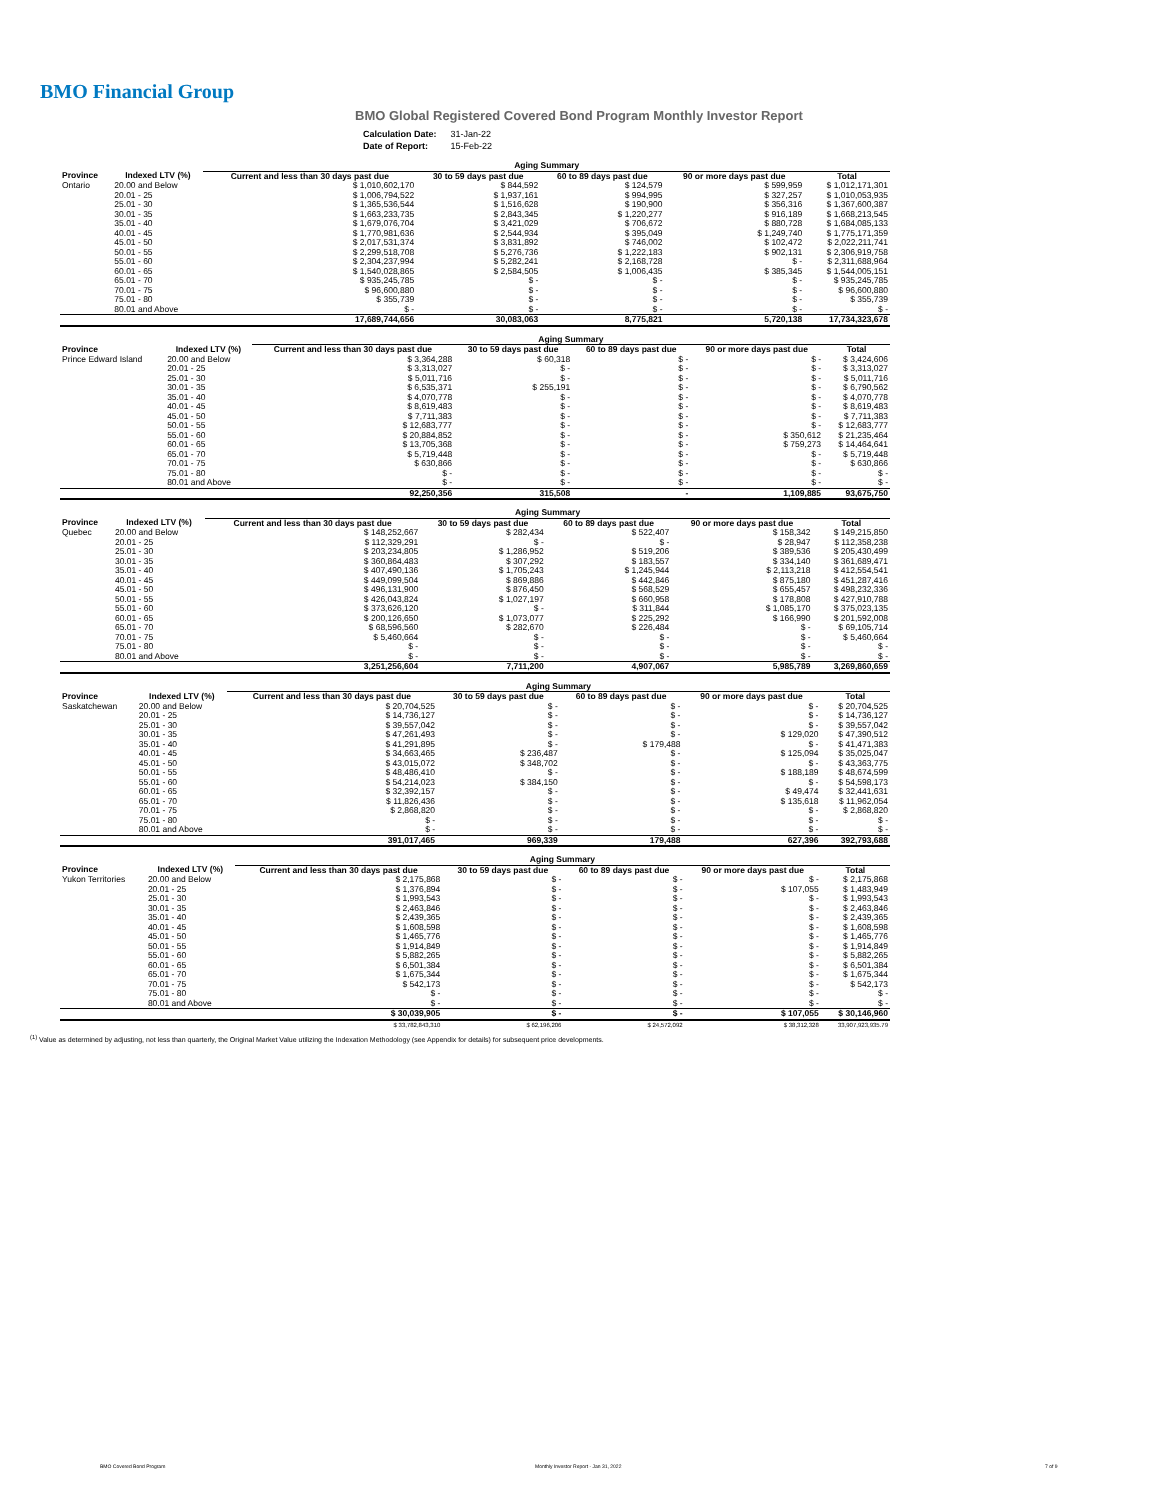BMO Financial Group
BMO Global Registered Covered Bond Program Monthly Investor Report
| Calculation Date: | 31-Jan-22 |
| Date of Report: | 15-Feb-22 |
| | | Aging Summary | | | | |
| Province | Indexed LTV (%) | Current and less than 30 days past due | 30 to 59 days past due | 60 to 89 days past due | 90 or more days past due | Total |
| Ontario | 20.00 and Below | $ 1,010,602,170 | $ 844,592 | $ 124,579 | $ 599,959 | $ 1,012,171,301 |
| | 20.01 - 25 | $ 1,006,794,522 | $ 1,937,161 | $ 994,995 | $ 327,257 | $ 1,010,053,935 |
| | 25.01 - 30 | $ 1,365,536,544 | $ 1,516,628 | $ 190,900 | $ 356,316 | $ 1,367,600,387 |
| | 30.01 - 35 | $ 1,663,233,735 | $ 2,843,345 | $ 1,220,277 | $ 916,189 | $ 1,668,213,545 |
| | 35.01 - 40 | $ 1,679,076,704 | $ 3,421,029 | $ 706,672 | $ 880,728 | $ 1,684,085,133 |
| | 40.01 - 45 | $ 1,770,981,636 | $ 2,544,934 | $ 395,049 | $ 1,249,740 | $ 1,775,171,359 |
| | 45.01 - 50 | $ 2,017,531,374 | $ 3,831,892 | $ 746,002 | $ 102,472 | $ 2,022,211,741 |
| | 50.01 - 55 | $ 2,299,518,708 | $ 5,276,736 | $ 1,222,183 | $ 902,131 | $ 2,306,919,758 |
| | 55.01 - 60 | $ 2,304,237,994 | $ 5,282,241 | $ 2,168,728 | $ - | $ 2,311,688,964 |
| | 60.01 - 65 | $ 1,540,028,865 | $ 2,584,505 | $ 1,006,435 | $ 385,345 | $ 1,544,005,151 |
| | 65.01 - 70 | $ 935,245,785 | $ - | $ - | $ - | $ 935,245,785 |
| | 70.01 - 75 | $ 96,600,880 | $ - | $ - | $ - | $ 96,600,880 |
| | 75.01 - 80 | $ 355,739 | $ - | $ - | $ - | $ 355,739 |
| | 80.01 and Above | $ - | $ - | $ - | $ - | $ - |
| | | 17,689,744,656 | 30,083,063 | 8,775,821 | 5,720,138 | 17,734,323,678 |
| | | Aging Summary | | | | |
| Province | Indexed LTV (%) | Current and less than 30 days past due | 30 to 59 days past due | 60 to 89 days past due | 90 or more days past due | Total |
| Prince Edward Island | 20.00 and Below | $ 3,364,288 | $ 60,318 | $ - | $ - | $ 3,424,606 |
| | 20.01 - 25 | $ 3,313,027 | $ - | $ - | $ - | $ 3,313,027 |
| | 25.01 - 30 | $ 5,011,716 | $ - | $ - | $ - | $ 5,011,716 |
| | 30.01 - 35 | $ 6,535,371 | $ 255,191 | $ - | $ - | $ 6,790,562 |
| | 35.01 - 40 | $ 4,070,778 | $ - | $ - | $ - | $ 4,070,778 |
| | 40.01 - 45 | $ 8,619,483 | $ - | $ - | $ - | $ 8,619,483 |
| | 45.01 - 50 | $ 7,711,383 | $ - | $ - | $ - | $ 7,711,383 |
| | 50.01 - 55 | $ 12,683,777 | $ - | $ - | $ - | $ 12,683,777 |
| | 55.01 - 60 | $ 20,884,852 | $ - | $ - | $ 350,612 | $ 21,235,464 |
| | 60.01 - 65 | $ 13,705,368 | $ - | $ - | $ 759,273 | $ 14,464,641 |
| | 65.01 - 70 | $ 5,719,448 | $ - | $ - | $ - | $ 5,719,448 |
| | 70.01 - 75 | $ 630,866 | $ - | $ - | $ - | $ 630,866 |
| | 75.01 - 80 | $ - | $ - | $ - | $ - | $ - |
| | 80.01 and Above | $ - | $ - | $ - | $ - | $ - |
| | | 92,250,356 | 315,508 | - | 1,109,885 | 93,675,750 |
| | | Aging Summary | | | | |
| Province | Indexed LTV (%) | Current and less than 30 days past due | 30 to 59 days past due | 60 to 89 days past due | 90 or more days past due | Total |
| Quebec | 20.00 and Below | $ 148,252,667 | $ 282,434 | $ 522,407 | $ 158,342 | $ 149,215,850 |
| | 20.01 - 25 | $ 112,329,291 | $ - | $ - | $ 28,947 | $ 112,358,238 |
| | 25.01 - 30 | $ 203,234,805 | $ 1,286,952 | $ 519,206 | $ 389,536 | $ 205,430,499 |
| | 30.01 - 35 | $ 360,864,483 | $ 307,292 | $ 183,557 | $ 334,140 | $ 361,689,471 |
| | 35.01 - 40 | $ 407,490,136 | $ 1,705,243 | $ 1,245,944 | $ 2,113,218 | $ 412,554,541 |
| | 40.01 - 45 | $ 449,099,504 | $ 869,886 | $ 442,846 | $ 875,180 | $ 451,287,416 |
| | 45.01 - 50 | $ 496,131,900 | $ 876,450 | $ 568,529 | $ 655,457 | $ 498,232,336 |
| | 50.01 - 55 | $ 426,043,824 | $ 1,027,197 | $ 660,958 | $ 178,808 | $ 427,910,788 |
| | 55.01 - 60 | $ 373,626,120 | $ - | $ 311,844 | $ 1,085,170 | $ 375,023,135 |
| | 60.01 - 65 | $ 200,126,650 | $ 1,073,077 | $ 225,292 | $ 166,990 | $ 201,592,008 |
| | 65.01 - 70 | $ 68,596,560 | $ 282,670 | $ 226,484 | $ - | $ 69,105,714 |
| | 70.01 - 75 | $ 5,460,664 | $ - | $ - | $ - | $ 5,460,664 |
| | 75.01 - 80 | $ - | $ - | $ - | $ - | $ - |
| | 80.01 and Above | $ - | $ - | $ - | $ - | $ - |
| | | 3,251,256,604 | 7,711,200 | 4,907,067 | 5,985,789 | 3,269,860,659 |
| | | Aging Summary | | | | |
| Province | Indexed LTV (%) | Current and less than 30 days past due | 30 to 59 days past due | 60 to 89 days past due | 90 or more days past due | Total |
| Saskatchewan | 20.00 and Below | $ 20,704,525 | $ - | $ - | $ - | $ 20,704,525 |
| | 20.01 - 25 | $ 14,736,127 | $ - | $ - | $ - | $ 14,736,127 |
| | 25.01 - 30 | $ 39,557,042 | $ - | $ - | $ - | $ 39,557,042 |
| | 30.01 - 35 | $ 47,261,493 | $ - | $ - | $ 129,020 | $ 47,390,512 |
| | 35.01 - 40 | $ 41,291,895 | $ - | $ 179,488 | $ - | $ 41,471,383 |
| | 40.01 - 45 | $ 34,663,465 | $ 236,487 | $ - | $ 125,094 | $ 35,025,047 |
| | 45.01 - 50 | $ 43,015,072 | $ 348,702 | $ - | $ - | $ 43,363,775 |
| | 50.01 - 55 | $ 48,486,410 | $ - | $ - | $ 188,189 | $ 48,674,599 |
| | 55.01 - 60 | $ 54,214,023 | $ 384,150 | $ - | $ - | $ 54,598,173 |
| | 60.01 - 65 | $ 32,392,157 | $ - | $ - | $ 49,474 | $ 32,441,631 |
| | 65.01 - 70 | $ 11,826,436 | $ - | $ - | $ 135,618 | $ 11,962,054 |
| | 70.01 - 75 | $ 2,868,820 | $ - | $ - | $ - | $ 2,868,820 |
| | 75.01 - 80 | $ - | $ - | $ - | $ - | $ - |
| | 80.01 and Above | $ - | $ - | $ - | $ - | $ - |
| | | 391,017,465 | 969,339 | 179,488 | 627,396 | 392,793,688 |
| | | Aging Summary | | | | |
| Province | Indexed LTV (%) | Current and less than 30 days past due | 30 to 59 days past due | 60 to 89 days past due | 90 or more days past due | Total |
| Yukon Territories | 20.00 and Below | $ 2,175,868 | $ - | $ - | $ - | $ 2,175,868 |
| | 20.01 - 25 | $ 1,376,894 | $ - | $ - | $ 107,055 | $ 1,483,949 |
| | 25.01 - 30 | $ 1,993,543 | $ - | $ - | $ - | $ 1,993,543 |
| | 30.01 - 35 | $ 2,463,846 | $ - | $ - | $ - | $ 2,463,846 |
| | 35.01 - 40 | $ 2,439,365 | $ - | $ - | $ - | $ 2,439,365 |
| | 40.01 - 45 | $ 1,608,598 | $ - | $ - | $ - | $ 1,608,598 |
| | 45.01 - 50 | $ 1,465,776 | $ - | $ - | $ - | $ 1,465,776 |
| | 50.01 - 55 | $ 1,914,849 | $ - | $ - | $ - | $ 1,914,849 |
| | 55.01 - 60 | $ 5,882,265 | $ - | $ - | $ - | $ 5,882,265 |
| | 60.01 - 65 | $ 6,501,384 | $ - | $ - | $ - | $ 6,501,384 |
| | 65.01 - 70 | $ 1,675,344 | $ - | $ - | $ - | $ 1,675,344 |
| | 70.01 - 75 | $ 542,173 | $ - | $ - | $ - | $ 542,173 |
| | 75.01 - 80 | $ - | $ - | $ - | $ - | $ - |
| | 80.01 and Above | $ - | $ - | $ - | $ - | $ - |
| | | $ 30,039,905 | $ - | $ - | $ 107,055 | $ 30,146,960 |
| | | $ 33,782,843,310 | $ 62,196,206 | $ 24,572,092 | $ 38,312,328 | 33,907,923,935.79 |
<sup>(1)</sup> Value as determined by adjusting, not less than quarterly, the Original Market Value utilizing the Indexation Methodology (see Appendix for details) for subsequent price developments.
BMO Covered Bond Program
Monthly Investor Report - Jan 31, 2022
7 of 9